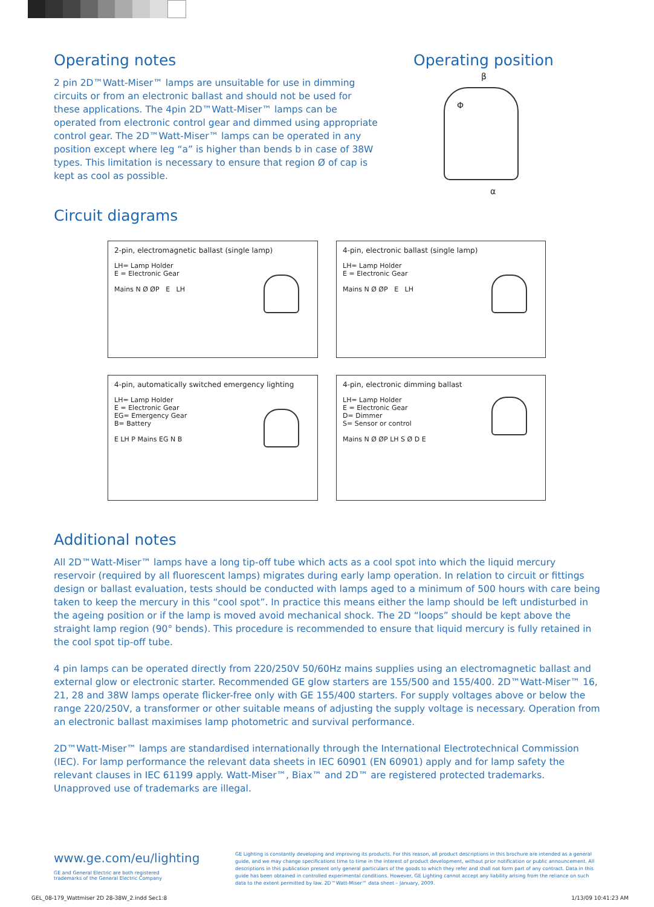Operating notes
2 pin 2D™Watt-Miser™ lamps are unsuitable for use in dimming circuits or from an electronic ballast and should not be used for these applications. The 4pin 2D™Watt-Miser™ lamps can be operated from electronic control gear and dimmed using appropriate control gear. The 2D™Watt-Miser™ lamps can be operated in any position except where leg “a” is higher than bends b in case of 38W types. This limitation is necessary to ensure that region Ø of cap is kept as cool as possible.
Circuit diagrams
Operating position
β
Φ
α
2-pin, electromagnetic ballast (single lamp)
LH= Lamp Holder
E = Electronic Gear
Mains N Ø ØP E LH
4-pin, electronic ballast (single lamp)
LH= Lamp Holder
E = Electronic Gear
Mains N Ø ØP E LH
4-pin, automatically switched emergency lighting
LH= Lamp Holder
E = Electronic Gear
EG= Emergency Gear
B= Battery
E LH P Mains EG N B
4-pin, electronic dimming ballast
LH= Lamp Holder
E = Electronic Gear
D= Dimmer
S= Sensor or control
Mains N Ø ØP LH S Ø D E
Additional notes
All 2D™Watt-Miser™ lamps have a long tip-off tube which acts as a cool spot into which the liquid mercury reservoir (required by all fluorescent lamps) migrates during early lamp operation. In relation to circuit or fittings design or ballast evaluation, tests should be conducted with lamps aged to a minimum of 500 hours with care being taken to keep the mercury in this “cool spot”. In practice this means either the lamp should be left undisturbed in the ageing position or if the lamp is moved avoid mechanical shock. The 2D “loops” should be kept above the straight lamp region (90° bends). This procedure is recommended to ensure that liquid mercury is fully retained in the cool spot tip-off tube.
4 pin lamps can be operated directly from 220/250V 50/60Hz mains supplies using an electromagnetic ballast and external glow or electronic starter. Recommended GE glow starters are 155/500 and 155/400. 2D™Watt-Miser™ 16, 21, 28 and 38W lamps operate flicker-free only with GE 155/400 starters. For supply voltages above or below the range 220/250V, a transformer or other suitable means of adjusting the supply voltage is necessary. Operation from an electronic ballast maximises lamp photometric and survival performance.
2D™Watt-Miser™ lamps are standardised internationally through the International Electrotechnical Commission (IEC). For lamp performance the relevant data sheets in IEC 60901 (EN 60901) apply and for lamp safety the relevant clauses in IEC 61199 apply. Watt-Miser™, Biax™ and 2D™ are registered protected trademarks. Unapproved use of trademarks are illegal.
www.ge.com/eu/lighting
GE and General Electric are both registered trademarks of the General Electric Company
GE Lighting is constantly developing and improving its products. For this reason, all product descriptions in this brochure are intended as a general guide, and we may change specifications time to time in the interest of product development, without prior notification or public announcement. All descriptions in this publication present only general particulars of the goods to which they refer and shall not form part of any contract. Data in this guide has been obtained in controlled experimental conditions. However, GE Lighting cannot accept any liability arising from the reliance on such data to the extent permitted by law. 2D™Watt-Miser™ data sheet – January, 2009.
GEL_08-179_Wattmiser 2D 28-38W_2.indd Sec1:8 1/13/09 10:41:23 AM